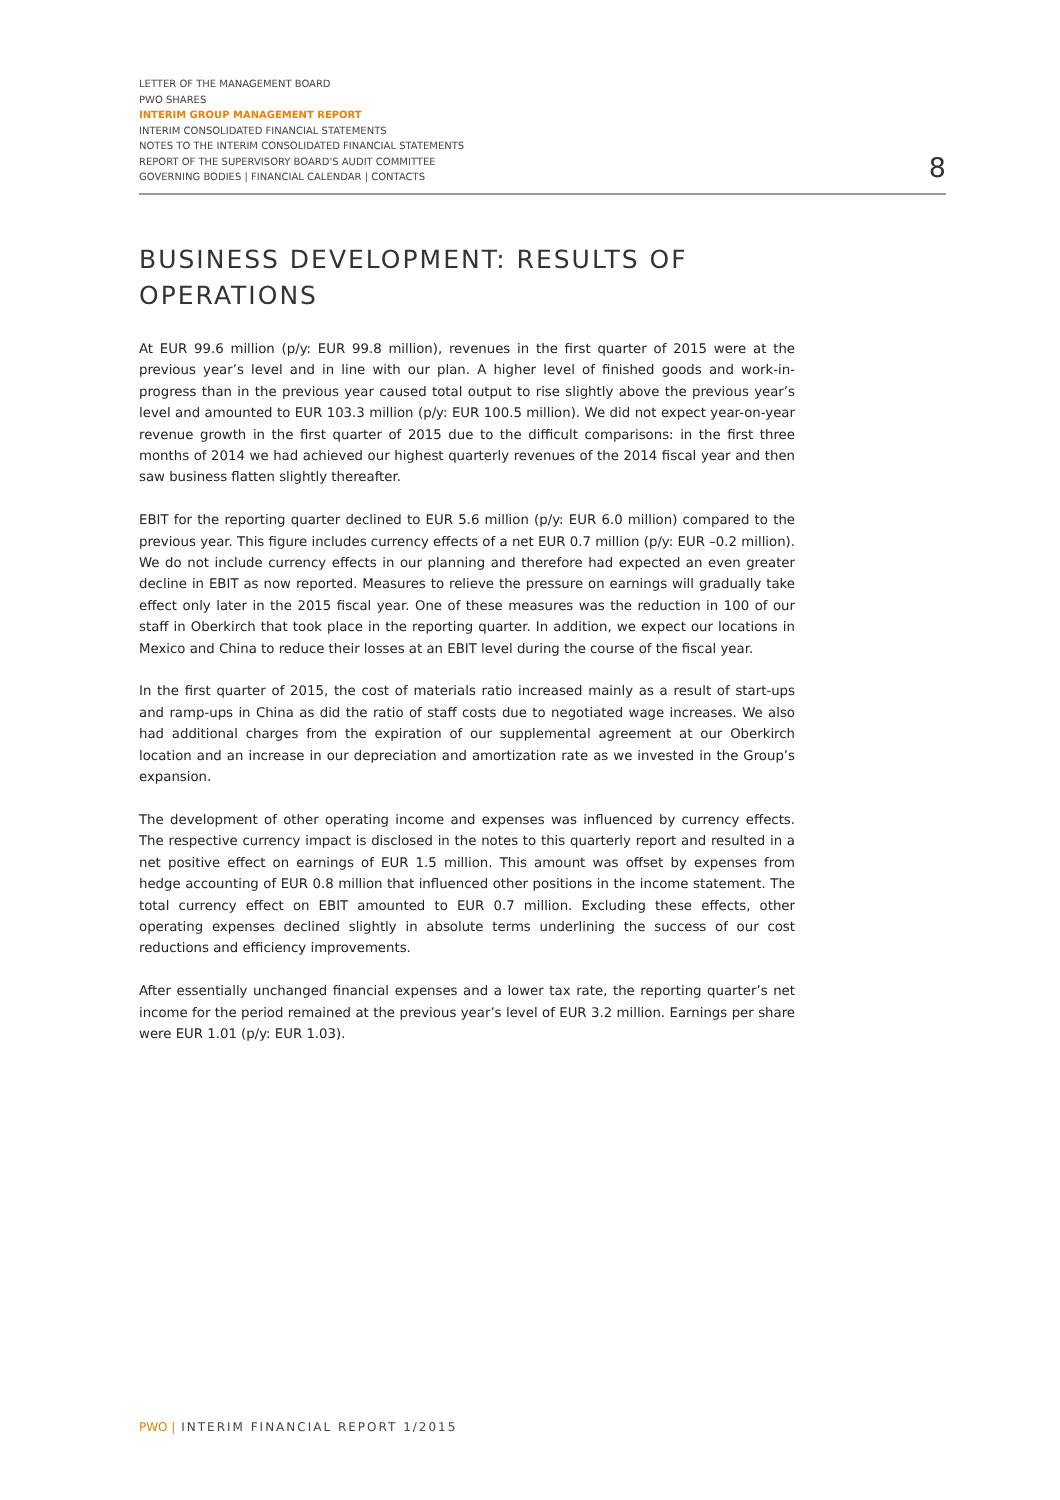LETTER OF THE MANAGEMENT BOARD
PWO SHARES
INTERIM GROUP MANAGEMENT REPORT
INTERIM CONSOLIDATED FINANCIAL STATEMENTS
NOTES TO THE INTERIM CONSOLIDATED FINANCIAL STATEMENTS
REPORT OF THE SUPERVISORY BOARD'S AUDIT COMMITTEE
GOVERNING BODIES | FINANCIAL CALENDAR | CONTACTS
8
BUSINESS DEVELOPMENT: RESULTS OF OPERATIONS
At EUR 99.6 million (p/y: EUR 99.8 million), revenues in the first quarter of 2015 were at the previous year’s level and in line with our plan. A higher level of finished goods and work-in-progress than in the previous year caused total output to rise slightly above the previous year’s level and amounted to EUR 103.3 million (p/y: EUR 100.5 million). We did not expect year-on-year revenue growth in the first quarter of 2015 due to the difficult comparisons: in the first three months of 2014 we had achieved our highest quarterly revenues of the 2014 fiscal year and then saw business flatten slightly thereafter.
EBIT for the reporting quarter declined to EUR 5.6 million (p/y: EUR 6.0 million) compared to the previous year. This figure includes currency effects of a net EUR 0.7 million (p/y: EUR –0.2 million). We do not include currency effects in our planning and therefore had expected an even greater decline in EBIT as now reported. Measures to relieve the pressure on earnings will gradually take effect only later in the 2015 fiscal year. One of these measures was the reduction in 100 of our staff in Oberkirch that took place in the reporting quarter. In addition, we expect our locations in Mexico and China to reduce their losses at an EBIT level during the course of the fiscal year.
In the first quarter of 2015, the cost of materials ratio increased mainly as a result of start-ups and ramp-ups in China as did the ratio of staff costs due to negotiated wage increases. We also had additional charges from the expiration of our supplemental agreement at our Oberkirch location and an increase in our depreciation and amortization rate as we invested in the Group’s expansion.
The development of other operating income and expenses was influenced by currency effects. The respective currency impact is disclosed in the notes to this quarterly report and resulted in a net positive effect on earnings of EUR 1.5 million. This amount was offset by expenses from hedge accounting of EUR 0.8 million that influenced other positions in the income statement. The total currency effect on EBIT amounted to EUR 0.7 million. Excluding these effects, other operating expenses declined slightly in absolute terms underlining the success of our cost reductions and efficiency improvements.
After essentially unchanged financial expenses and a lower tax rate, the reporting quarter’s net income for the period remained at the previous year’s level of EUR 3.2 million. Earnings per share were EUR 1.01 (p/y: EUR 1.03).
PWO | INTERIM FINANCIAL REPORT 1/2015